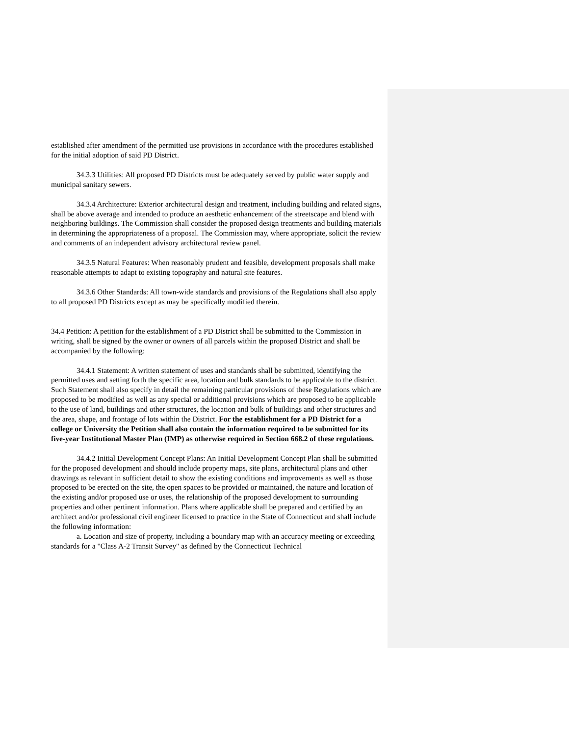established after amendment of the permitted use provisions in accordance with the procedures established for the initial adoption of said PD District.
34.3.3 Utilities: All proposed PD Districts must be adequately served by public water supply and municipal sanitary sewers.
34.3.4 Architecture: Exterior architectural design and treatment, including building and related signs, shall be above average and intended to produce an aesthetic enhancement of the streetscape and blend with neighboring buildings. The Commission shall consider the proposed design treatments and building materials in determining the appropriateness of a proposal. The Commission may, where appropriate, solicit the review and comments of an independent advisory architectural review panel.
34.3.5 Natural Features: When reasonably prudent and feasible, development proposals shall make reasonable attempts to adapt to existing topography and natural site features.
34.3.6 Other Standards: All town-wide standards and provisions of the Regulations shall also apply to all proposed PD Districts except as may be specifically modified therein.
34.4 Petition: A petition for the establishment of a PD District shall be submitted to the Commission in writing, shall be signed by the owner or owners of all parcels within the proposed District and shall be accompanied by the following:
34.4.1 Statement: A written statement of uses and standards shall be submitted, identifying the permitted uses and setting forth the specific area, location and bulk standards to be applicable to the district. Such Statement shall also specify in detail the remaining particular provisions of these Regulations which are proposed to be modified as well as any special or additional provisions which are proposed to be applicable to the use of land, buildings and other structures, the location and bulk of buildings and other structures and the area, shape, and frontage of lots within the District. For the establishment for a PD District for a college or University the Petition shall also contain the information required to be submitted for its five-year Institutional Master Plan (IMP) as otherwise required in Section 668.2 of these regulations.
34.4.2 Initial Development Concept Plans: An Initial Development Concept Plan shall be submitted for the proposed development and should include property maps, site plans, architectural plans and other drawings as relevant in sufficient detail to show the existing conditions and improvements as well as those proposed to be erected on the site, the open spaces to be provided or maintained, the nature and location of the existing and/or proposed use or uses, the relationship of the proposed development to surrounding properties and other pertinent information. Plans where applicable shall be prepared and certified by an architect and/or professional civil engineer licensed to practice in the State of Connecticut and shall include the following information:
a. Location and size of property, including a boundary map with an accuracy meeting or exceeding standards for a "Class A-2 Transit Survey" as defined by the Connecticut Technical